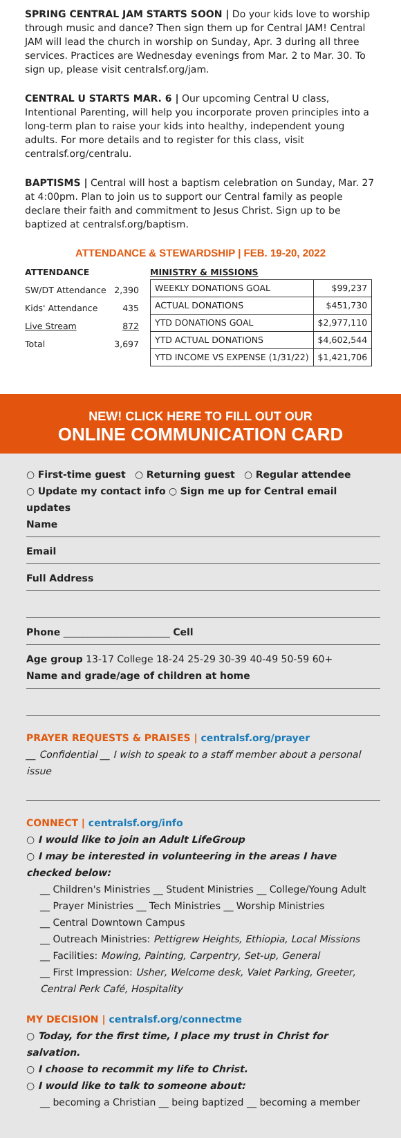SPRING CENTRAL JAM STARTS SOON | Do your kids love to worship through music and dance? Then sign them up for Central JAM! Central JAM will lead the church in worship on Sunday, Apr. 3 during all three services. Practices are Wednesday evenings from Mar. 2 to Mar. 30. To sign up, please visit centralsf.org/jam.
CENTRAL U STARTS MAR. 6 | Our upcoming Central U class, Intentional Parenting, will help you incorporate proven principles into a long-term plan to raise your kids into healthy, independent young adults. For more details and to register for this class, visit centralsf.org/centralu.
BAPTISMS | Central will host a baptism celebration on Sunday, Mar. 27 at 4:00pm. Plan to join us to support our Central family as people declare their faith and commitment to Jesus Christ. Sign up to be baptized at centralsf.org/baptism.
ATTENDANCE & STEWARDSHIP | FEB. 19-20, 2022
ATTENDANCE
SW/DT Attendance 2,390
Kids' Attendance 435
Live Stream 872
Total 3,697
MINISTRY & MISSIONS
| WEEKLY DONATIONS GOAL | $99,237 |
| ACTUAL DONATIONS | $451,730 |
| YTD DONATIONS GOAL | $2,977,110 |
| YTD ACTUAL DONATIONS | $4,602,544 |
| YTD INCOME VS EXPENSE (1/31/22) | $1,421,706 |
NEW! CLICK HERE TO FILL OUT OUR
ONLINE COMMUNICATION CARD
○ First-time guest ○ Returning guest ○ Regular attendee
○ Update my contact info ○ Sign me up for Central email updates
Name
Email
Full Address
Phone ______________________ Cell
Age group 13-17 College 18-24 25-29 30-39 40-49 50-59 60+
Name and grade/age of children at home
PRAYER REQUESTS & PRAISES | centralsf.org/prayer
__ Confidential __ I wish to speak to a staff member about a personal issue
CONNECT | centralsf.org/info
○ I would like to join an Adult LifeGroup
○ I may be interested in volunteering in the areas I have checked below:
__ Children's Ministries __ Student Ministries __ College/Young Adult
__ Prayer Ministries __ Tech Ministries __ Worship Ministries
__ Central Downtown Campus
__ Outreach Ministries: Pettigrew Heights, Ethiopia, Local Missions
__ Facilities: Mowing, Painting, Carpentry, Set-up, General
__ First Impression: Usher, Welcome desk, Valet Parking, Greeter, Central Perk Café, Hospitality
MY DECISION | centralsf.org/connectme
○ Today, for the first time, I place my trust in Christ for salvation.
○ I choose to recommit my life to Christ.
○ I would like to talk to someone about:
__ becoming a Christian __ being baptized __ becoming a member